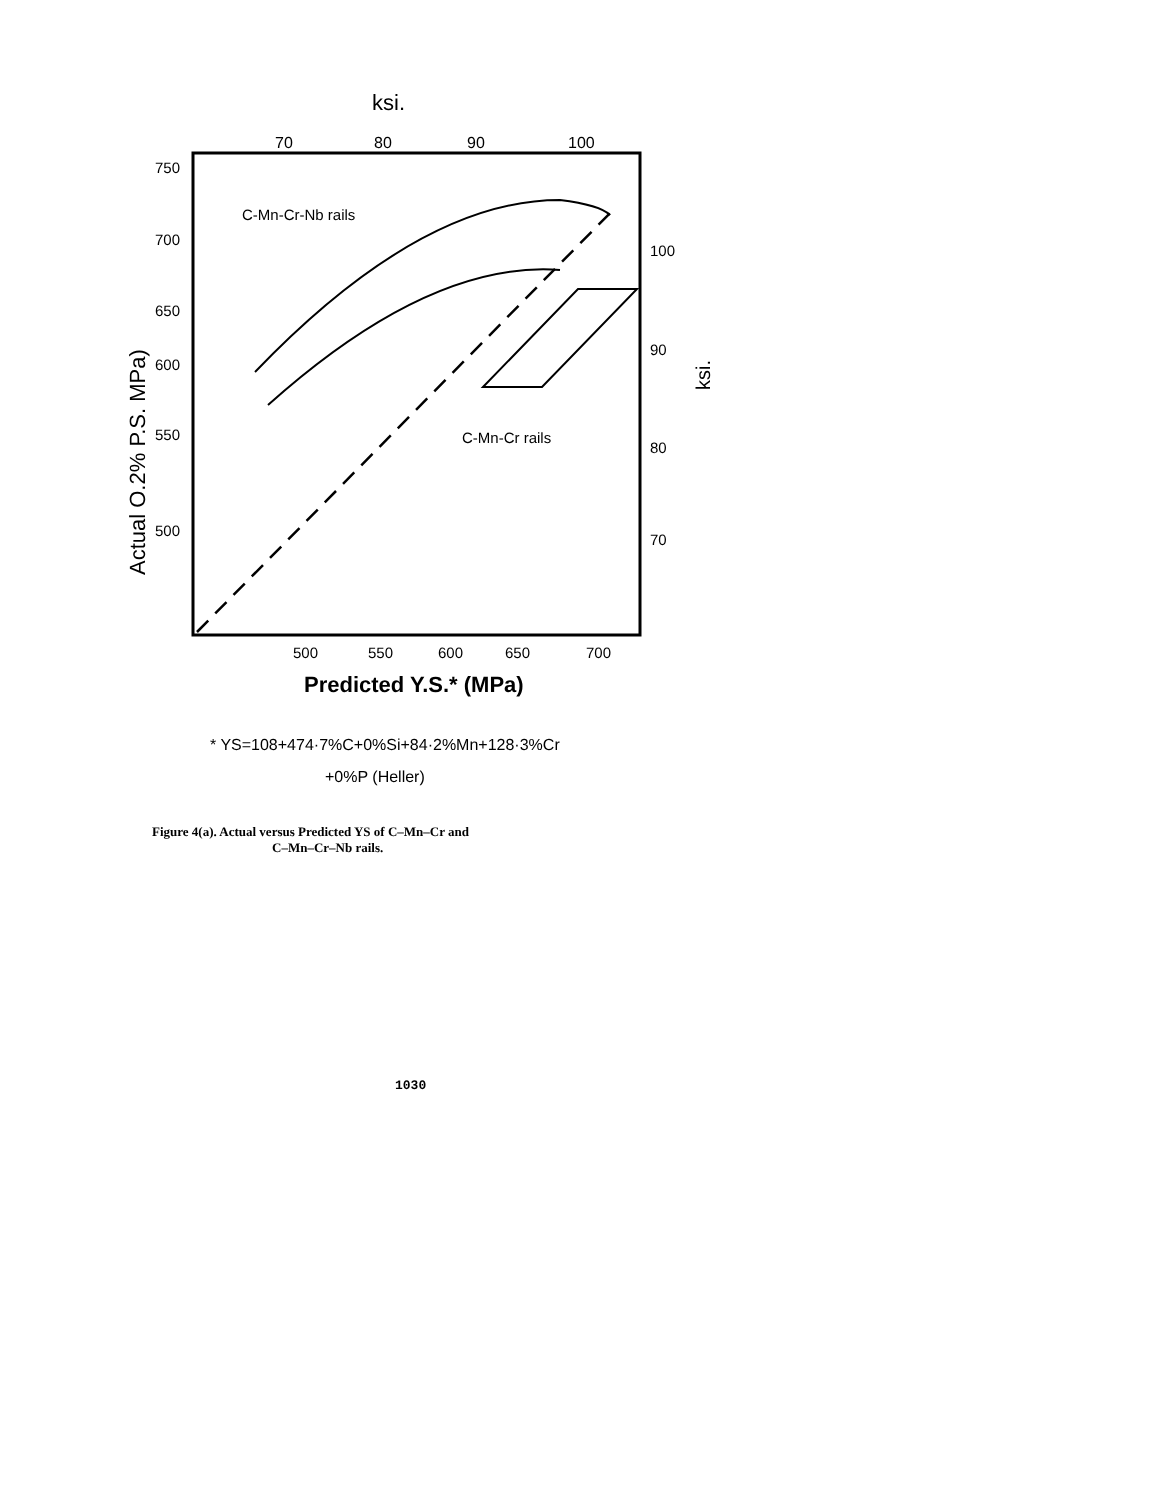ksi.
70
80
90
100
750
700
650
600
550
500
100
90
80
70
Actual O.2% P.S. MPa)
ksi.
C-Mn-Cr-Nb rails
C-Mn-Cr rails
500
550
600
650
700
Predicted Y.S.* (MPa)
* YS=108+474·7%C+0%Si+84·2%Mn+128·3%Cr
+0%P (Heller)
Figure 4(a). Actual versus Predicted YS of C–Mn–Cr and
C–Mn–Cr–Nb rails.
1030